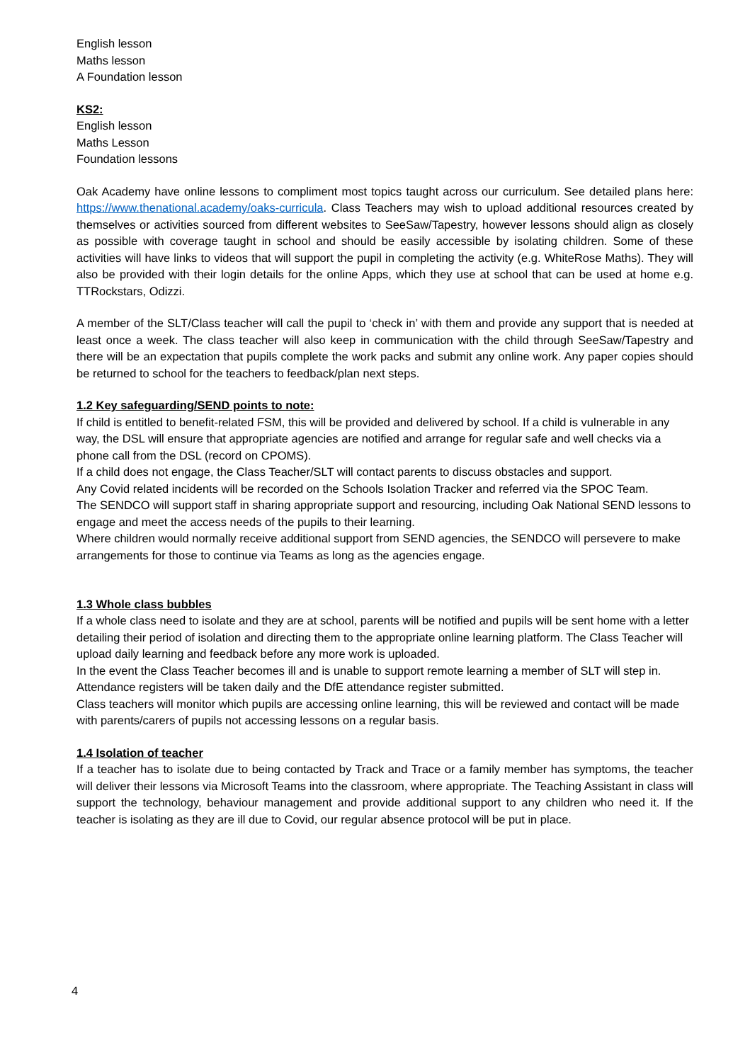English lesson
Maths lesson
A Foundation lesson
KS2:
English lesson
Maths Lesson
Foundation lessons
Oak Academy have online lessons to compliment most topics taught across our curriculum. See detailed plans here: https://www.thenational.academy/oaks-curricula. Class Teachers may wish to upload additional resources created by themselves or activities sourced from different websites to SeeSaw/Tapestry, however lessons should align as closely as possible with coverage taught in school and should be easily accessible by isolating children. Some of these activities will have links to videos that will support the pupil in completing the activity (e.g. WhiteRose Maths). They will also be provided with their login details for the online Apps, which they use at school that can be used at home e.g. TTRockstars, Odizzi.
A member of the SLT/Class teacher will call the pupil to ‘check in’ with them and provide any support that is needed at least once a week. The class teacher will also keep in communication with the child through SeeSaw/Tapestry and there will be an expectation that pupils complete the work packs and submit any online work. Any paper copies should be returned to school for the teachers to feedback/plan next steps.
1.2 Key safeguarding/SEND points to note:
If child is entitled to benefit-related FSM, this will be provided and delivered by school. If a child is vulnerable in any way, the DSL will ensure that appropriate agencies are notified and arrange for regular safe and well checks via a phone call from the DSL (record on CPOMS).
If a child does not engage, the Class Teacher/SLT will contact parents to discuss obstacles and support.
Any Covid related incidents will be recorded on the Schools Isolation Tracker and referred via the SPOC Team.
The SENDCO will support staff in sharing appropriate support and resourcing, including Oak National SEND lessons to engage and meet the access needs of the pupils to their learning.
Where children would normally receive additional support from SEND agencies, the SENDCO will persevere to make arrangements for those to continue via Teams as long as the agencies engage.
1.3 Whole class bubbles
If a whole class need to isolate and they are at school, parents will be notified and pupils will be sent home with a letter detailing their period of isolation and directing them to the appropriate online learning platform. The Class Teacher will upload daily learning and feedback before any more work is uploaded.
In the event the Class Teacher becomes ill and is unable to support remote learning a member of SLT will step in.
Attendance registers will be taken daily and the DfE attendance register submitted.
Class teachers will monitor which pupils are accessing online learning, this will be reviewed and contact will be made with parents/carers of pupils not accessing lessons on a regular basis.
1.4 Isolation of teacher
If a teacher has to isolate due to being contacted by Track and Trace or a family member has symptoms, the teacher will deliver their lessons via Microsoft Teams into the classroom, where appropriate. The Teaching Assistant in class will support the technology, behaviour management and provide additional support to any children who need it. If the teacher is isolating as they are ill due to Covid, our regular absence protocol will be put in place.
4